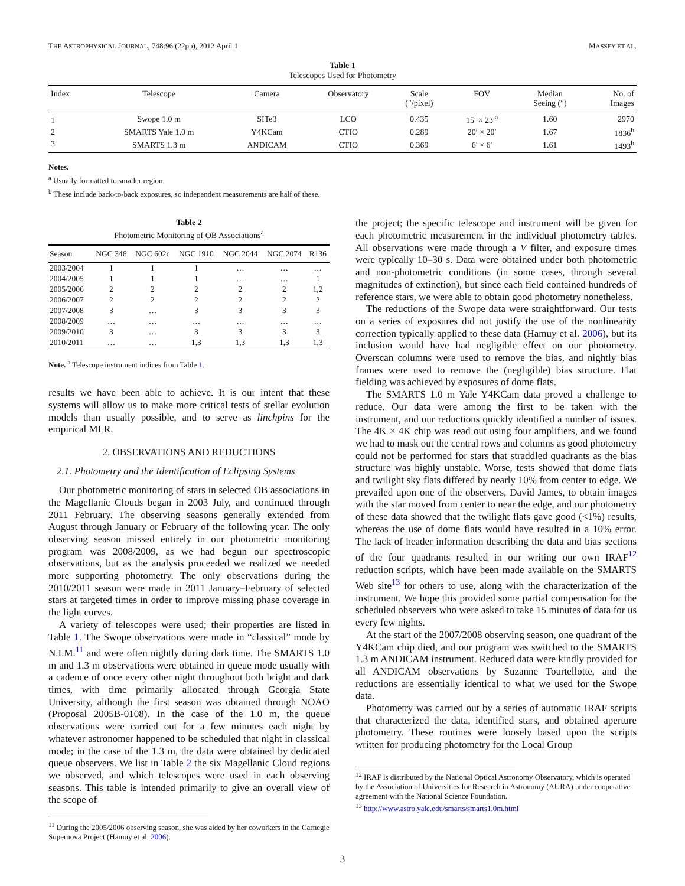THE ASTROPHYSICAL JOURNAL, 748:96 (22pp), 2012 April 1 MASSEY ET AL.
Table 1
Telescopes Used for Photometry
| Index | Telescope | Camera | Observatory | Scale (″/pixel) | FOV | Median Seeing (″) | No. of Images |
| --- | --- | --- | --- | --- | --- | --- | --- |
| 1 | Swope 1.0 m | SITe3 | LCO | 0.435 | 15′ × 23′<sup>a</sup> | 1.60 | 2970 |
| 2 | SMARTS Yale 1.0 m | Y4KCam | CTIO | 0.289 | 20′ × 20′ | 1.67 | 1836<sup>b</sup> |
| 3 | SMARTS 1.3 m | ANDICAM | CTIO | 0.369 | 6′ × 6′ | 1.61 | 1493<sup>b</sup> |
Notes.
<sup>a</sup> Usually formatted to smaller region.
<sup>b</sup> These include back-to-back exposures, so independent measurements are half of these.
Table 2
Photometric Monitoring of OB Associations<sup>a</sup>
| Season | NGC 346 | NGC 602c | NGC 1910 | NGC 2044 | NGC 2074 | R136 |
| --- | --- | --- | --- | --- | --- | --- |
| 2003/2004 | 1 | 1 | 1 | … | … | … |
| 2004/2005 | 1 | 1 | 1 | … | … | 1 |
| 2005/2006 | 2 | 2 | 2 | 2 | 2 | 1,2 |
| 2006/2007 | 2 | 2 | 2 | 2 | 2 | 2 |
| 2007/2008 | 3 | … | 3 | 3 | 3 | 3 |
| 2008/2009 | … | … | … | … | … | … |
| 2009/2010 | 3 | … | 3 | 3 | 3 | 3 |
| 2010/2011 | … | … | 1,3 | 1,3 | 1,3 | 1,3 |
Note. <sup>a</sup> Telescope instrument indices from Table 1.
results we have been able to achieve. It is our intent that these systems will allow us to make more critical tests of stellar evolution models than usually possible, and to serve as linchpins for the empirical MLR.
2. OBSERVATIONS AND REDUCTIONS
2.1. Photometry and the Identification of Eclipsing Systems
Our photometric monitoring of stars in selected OB associations in the Magellanic Clouds began in 2003 July, and continued through 2011 February. The observing seasons generally extended from August through January or February of the following year. The only observing season missed entirely in our photometric monitoring program was 2008/2009, as we had begun our spectroscopic observations, but as the analysis proceeded we realized we needed more supporting photometry. The only observations during the 2010/2011 season were made in 2011 January–February of selected stars at targeted times in order to improve missing phase coverage in the light curves.
A variety of telescopes were used; their properties are listed in Table 1. The Swope observations were made in “classical” mode by N.I.M.<sup>11</sup> and were often nightly during dark time. The SMARTS 1.0 m and 1.3 m observations were obtained in queue mode usually with a cadence of once every other night throughout both bright and dark times, with time primarily allocated through Georgia State University, although the first season was obtained through NOAO (Proposal 2005B-0108). In the case of the 1.0 m, the queue observations were carried out for a few minutes each night by whatever astronomer happened to be scheduled that night in classical mode; in the case of the 1.3 m, the data were obtained by dedicated queue observers. We list in Table 2 the six Magellanic Cloud regions we observed, and which telescopes were used in each observing seasons. This table is intended primarily to give an overall view of the scope of
<sup>11</sup> During the 2005/2006 observing season, she was aided by her coworkers in the Carnegie Supernova Project (Hamuy et al. 2006).
the project; the specific telescope and instrument will be given for each photometric measurement in the individual photometry tables. All observations were made through a V filter, and exposure times were typically 10–30 s. Data were obtained under both photometric and non-photometric conditions (in some cases, through several magnitudes of extinction), but since each field contained hundreds of reference stars, we were able to obtain good photometry nonetheless.
The reductions of the Swope data were straightforward. Our tests on a series of exposures did not justify the use of the nonlinearity correction typically applied to these data (Hamuy et al. 2006), but its inclusion would have had negligible effect on our photometry. Overscan columns were used to remove the bias, and nightly bias frames were used to remove the (negligible) bias structure. Flat fielding was achieved by exposures of dome flats.
The SMARTS 1.0 m Yale Y4KCam data proved a challenge to reduce. Our data were among the first to be taken with the instrument, and our reductions quickly identified a number of issues. The 4K × 4K chip was read out using four amplifiers, and we found we had to mask out the central rows and columns as good photometry could not be performed for stars that straddled quadrants as the bias structure was highly unstable. Worse, tests showed that dome flats and twilight sky flats differed by nearly 10% from center to edge. We prevailed upon one of the observers, David James, to obtain images with the star moved from center to near the edge, and our photometry of these data showed that the twilight flats gave good (<1%) results, whereas the use of dome flats would have resulted in a 10% error. The lack of header information describing the data and bias sections of the four quadrants resulted in our writing our own IRAF<sup>12</sup> reduction scripts, which have been made available on the SMARTS Web site<sup>13</sup> for others to use, along with the characterization of the instrument. We hope this provided some partial compensation for the scheduled observers who were asked to take 15 minutes of data for us every few nights.
At the start of the 2007/2008 observing season, one quadrant of the Y4KCam chip died, and our program was switched to the SMARTS 1.3 m ANDICAM instrument. Reduced data were kindly provided for all ANDICAM observations by Suzanne Tourtellotte, and the reductions are essentially identical to what we used for the Swope data.
Photometry was carried out by a series of automatic IRAF scripts that characterized the data, identified stars, and obtained aperture photometry. These routines were loosely based upon the scripts written for producing photometry for the Local Group
<sup>12</sup> IRAF is distributed by the National Optical Astronomy Observatory, which is operated by the Association of Universities for Research in Astronomy (AURA) under cooperative agreement with the National Science Foundation.
<sup>13</sup> http://www.astro.yale.edu/smarts/smarts1.0m.html
3